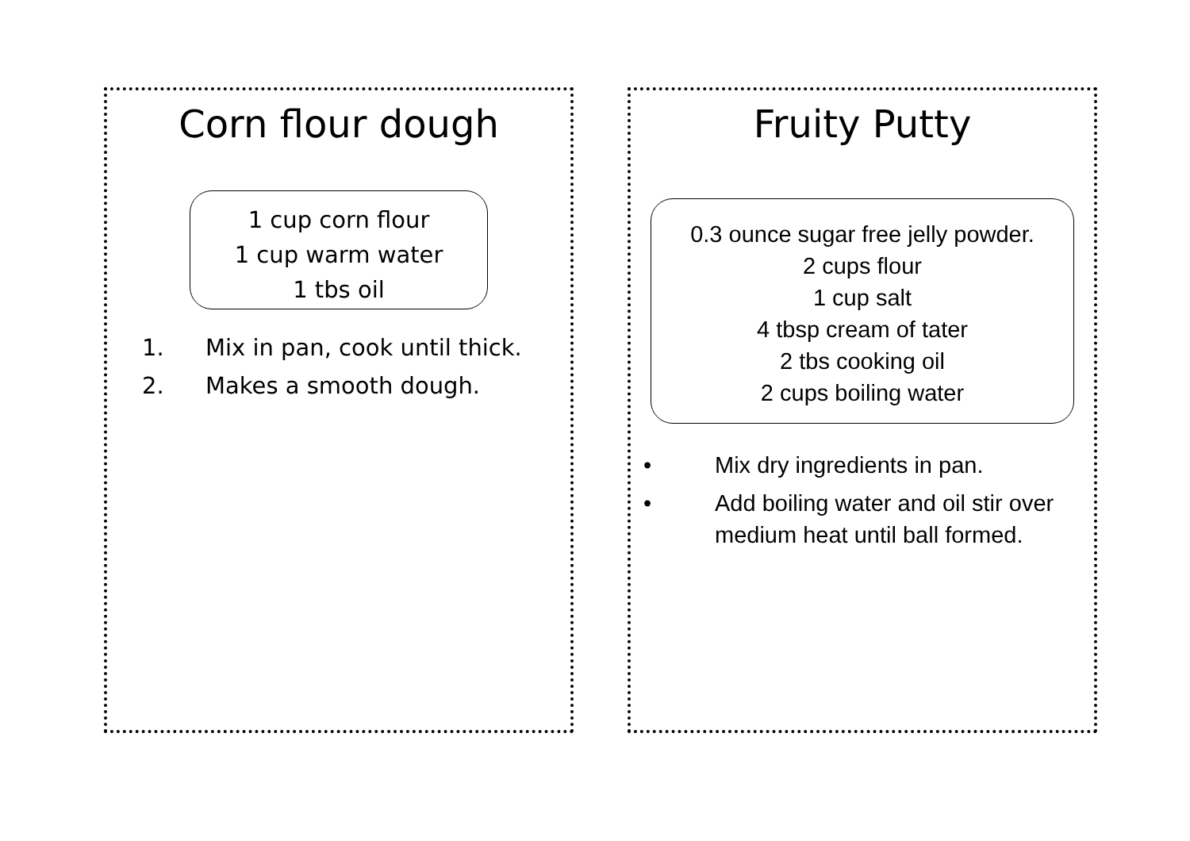Corn flour dough
1 cup corn flour
1 cup warm water
1 tbs oil
1. Mix in pan, cook until thick.
2. Makes a smooth dough.
Fruity Putty
0.3 ounce sugar free jelly powder.
2 cups flour
1 cup salt
4 tbsp cream of tater
2 tbs cooking oil
2 cups boiling water
• Mix dry ingredients in pan.
• Add boiling water and oil stir over medium heat until ball formed.